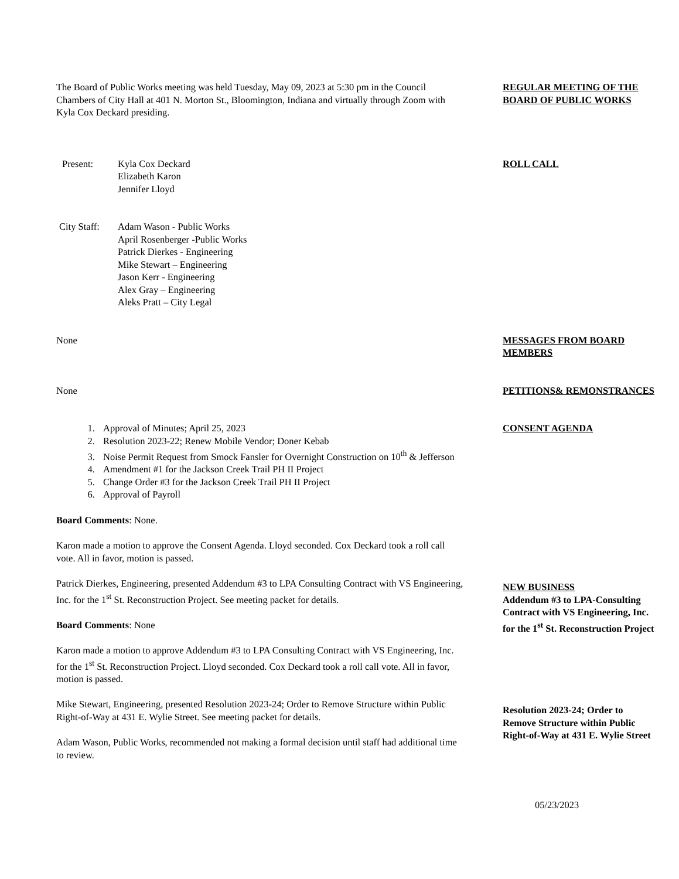The Board of Public Works meeting was held Tuesday, May 09, 2023 at 5:30 pm in the Council Chambers of City Hall at 401 N. Morton St., Bloomington, Indiana and virtually through Zoom with Kyla Cox Deckard presiding.
REGULAR MEETING OF THE BOARD OF PUBLIC WORKS
Present: Kyla Cox Deckard
Elizabeth Karon
Jennifer Lloyd
ROLL CALL
City Staff:
Adam Wason - Public Works
April Rosenberger -Public Works
Patrick Dierkes - Engineering
Mike Stewart – Engineering
Jason Kerr - Engineering
Alex Gray – Engineering
Aleks Pratt – City Legal
None MESSAGES FROM BOARD MEMBERS
None PETITIONS& REMONSTRANCES
1. Approval of Minutes; April 25, 2023
2. Resolution 2023-22; Renew Mobile Vendor; Doner Kebab
3. Noise Permit Request from Smock Fansler for Overnight Construction on 10<sup>th</sup> & Jefferson
4. Amendment #1 for the Jackson Creek Trail PH II Project
5. Change Order #3 for the Jackson Creek Trail PH II Project
6. Approval of Payroll
Board Comments: None.
Karon made a motion to approve the Consent Agenda. Lloyd seconded. Cox Deckard took a roll call vote. All in favor, motion is passed.
CONSENT AGENDA
Patrick Dierkes, Engineering, presented Addendum #3 to LPA Consulting Contract with VS Engineering, Inc. for the 1<sup>st</sup> St. Reconstruction Project. See meeting packet for details.
Board Comments: None
Karon made a motion to approve Addendum #3 to LPA Consulting Contract with VS Engineering, Inc. for the 1<sup>st</sup> St. Reconstruction Project. Lloyd seconded. Cox Deckard took a roll call vote. All in favor, motion is passed.
NEW BUSINESS
Addendum #3 to LPA-Consulting Contract with VS Engineering, Inc. for the 1<sup>st</sup> St. Reconstruction Project
Mike Stewart, Engineering, presented Resolution 2023-24; Order to Remove Structure within Public Right-of-Way at 431 E. Wylie Street. See meeting packet for details.
Adam Wason, Public Works, recommended not making a formal decision until staff had additional time to review.
Resolution 2023-24; Order to Remove Structure within Public Right-of-Way at 431 E. Wylie Street
05/23/2023